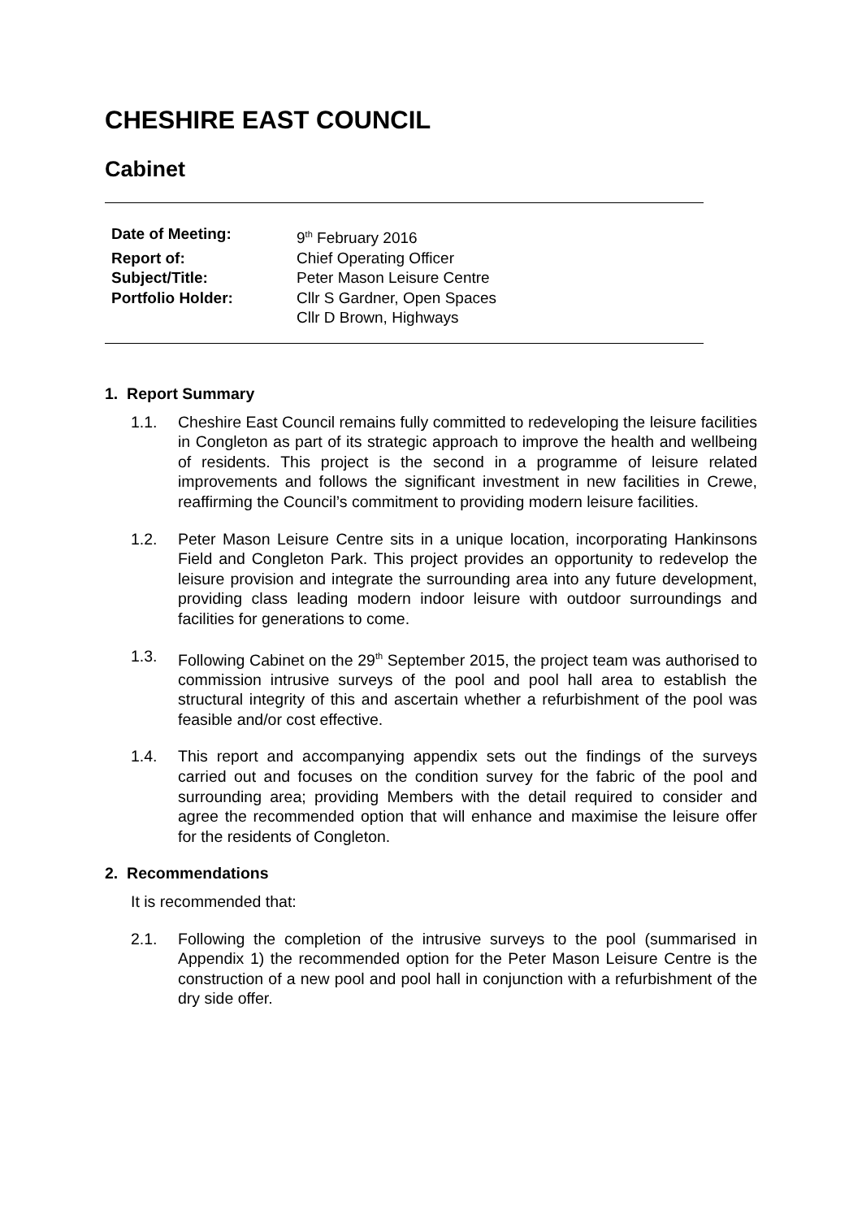CHESHIRE EAST COUNCIL
Cabinet
| Date of Meeting: | 9<sup>th</sup> February 2016 |
| Report of: | Chief Operating Officer |
| Subject/Title: | Peter Mason Leisure Centre |
| Portfolio Holder: | Cllr S Gardner, Open Spaces Cllr D Brown, Highways |
1. Report Summary
1.1. Cheshire East Council remains fully committed to redeveloping the leisure facilities in Congleton as part of its strategic approach to improve the health and wellbeing of residents. This project is the second in a programme of leisure related improvements and follows the significant investment in new facilities in Crewe, reaffirming the Council’s commitment to providing modern leisure facilities.
1.2. Peter Mason Leisure Centre sits in a unique location, incorporating Hankinsons Field and Congleton Park. This project provides an opportunity to redevelop the leisure provision and integrate the surrounding area into any future development, providing class leading modern indoor leisure with outdoor surroundings and facilities for generations to come.
1.3. Following Cabinet on the 29<sup>th</sup> September 2015, the project team was authorised to commission intrusive surveys of the pool and pool hall area to establish the structural integrity of this and ascertain whether a refurbishment of the pool was feasible and/or cost effective.
1.4. This report and accompanying appendix sets out the findings of the surveys carried out and focuses on the condition survey for the fabric of the pool and surrounding area; providing Members with the detail required to consider and agree the recommended option that will enhance and maximise the leisure offer for the residents of Congleton.
2. Recommendations
It is recommended that:
2.1. Following the completion of the intrusive surveys to the pool (summarised in Appendix 1) the recommended option for the Peter Mason Leisure Centre is the construction of a new pool and pool hall in conjunction with a refurbishment of the dry side offer.